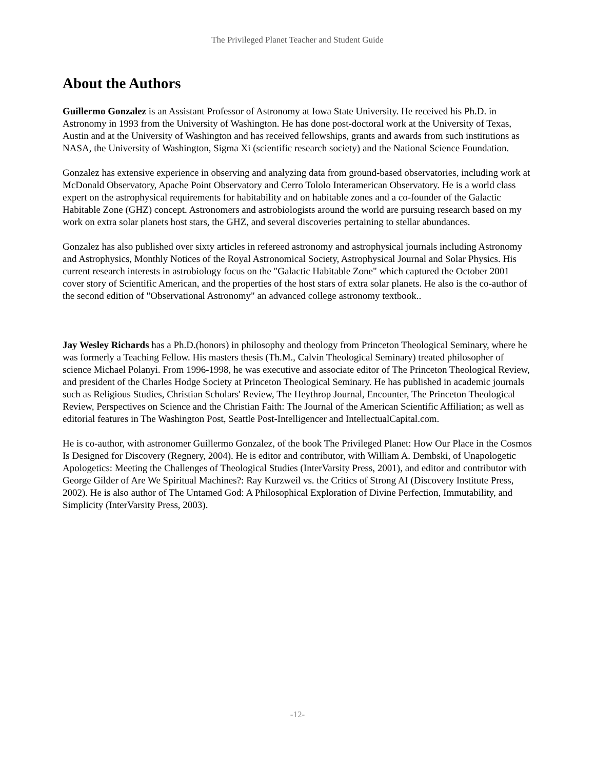The Privileged Planet Teacher and Student Guide
About the Authors
Guillermo Gonzalez is an Assistant Professor of Astronomy at Iowa State University. He received his Ph.D. in Astronomy in 1993 from the University of Washington. He has done post-doctoral work at the University of Texas, Austin and at the University of Washington and has received fellowships, grants and awards from such institutions as NASA, the University of Washington, Sigma Xi (scientific research society) and the National Science Foundation.
Gonzalez has extensive experience in observing and analyzing data from ground-based observatories, including work at McDonald Observatory, Apache Point Observatory and Cerro Tololo Interamerican Observatory. He is a world class expert on the astrophysical requirements for habitability and on habitable zones and a co-founder of the Galactic Habitable Zone (GHZ) concept. Astronomers and astrobiologists around the world are pursuing research based on my work on extra solar planets host stars, the GHZ, and several discoveries pertaining to stellar abundances.
Gonzalez has also published over sixty articles in refereed astronomy and astrophysical journals including Astronomy and Astrophysics, Monthly Notices of the Royal Astronomical Society, Astrophysical Journal and Solar Physics. His current research interests in astrobiology focus on the "Galactic Habitable Zone" which captured the October 2001 cover story of Scientific American, and the properties of the host stars of extra solar planets. He also is the co-author of the second edition of "Observational Astronomy" an advanced college astronomy textbook..
Jay Wesley Richards has a Ph.D.(honors) in philosophy and theology from Princeton Theological Seminary, where he was formerly a Teaching Fellow. His masters thesis (Th.M., Calvin Theological Seminary) treated philosopher of science Michael Polanyi. From 1996-1998, he was executive and associate editor of The Princeton Theological Review, and president of the Charles Hodge Society at Princeton Theological Seminary. He has published in academic journals such as Religious Studies, Christian Scholars' Review, The Heythrop Journal, Encounter, The Princeton Theological Review, Perspectives on Science and the Christian Faith: The Journal of the American Scientific Affiliation; as well as editorial features in The Washington Post, Seattle Post-Intelligencer and IntellectualCapital.com.
He is co-author, with astronomer Guillermo Gonzalez, of the book The Privileged Planet: How Our Place in the Cosmos Is Designed for Discovery (Regnery, 2004). He is editor and contributor, with William A. Dembski, of Unapologetic Apologetics: Meeting the Challenges of Theological Studies (InterVarsity Press, 2001), and editor and contributor with George Gilder of Are We Spiritual Machines?: Ray Kurzweil vs. the Critics of Strong AI (Discovery Institute Press, 2002). He is also author of The Untamed God: A Philosophical Exploration of Divine Perfection, Immutability, and Simplicity (InterVarsity Press, 2003).
-12-